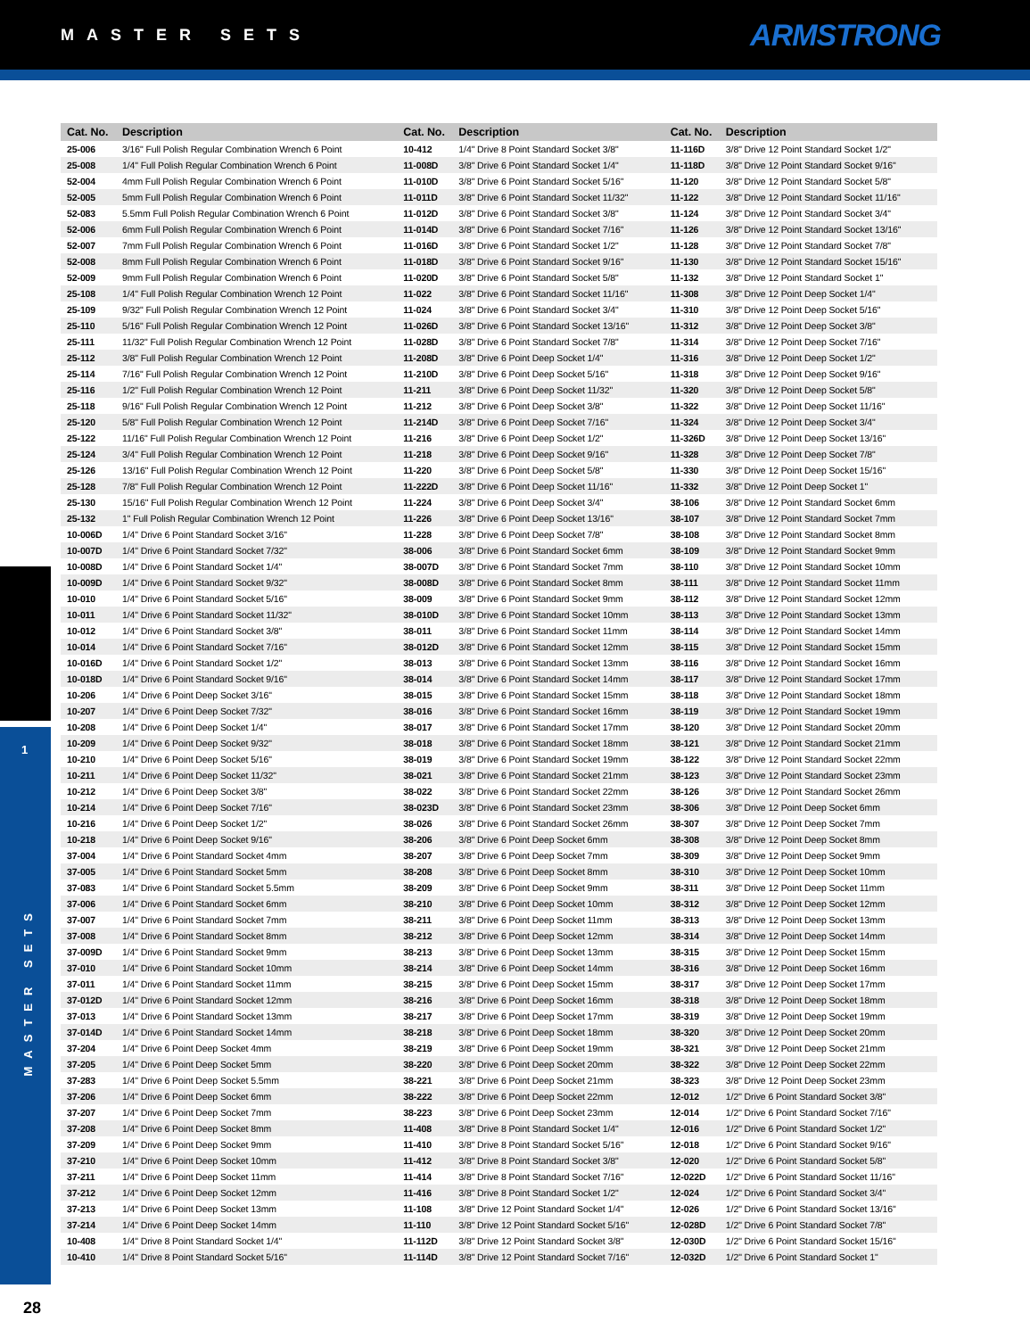MASTER SETS
ARMSTRONG
1
MASTER SETS
| Cat. No. | Description | Cat. No. | Description | Cat. No. | Description |
| --- | --- | --- | --- | --- | --- |
| 25-006 | 3/16" Full Polish Regular Combination Wrench 6 Point | 10-412 | 1/4" Drive 8 Point Standard Socket 3/8" | 11-116D | 3/8" Drive 12 Point Standard Socket 1/2" |
| 25-008 | 1/4" Full Polish Regular Combination Wrench 6 Point | 11-008D | 3/8" Drive 6 Point Standard Socket 1/4" | 11-118D | 3/8" Drive 12 Point Standard Socket 9/16" |
| 52-004 | 4mm Full Polish Regular Combination Wrench 6 Point | 11-010D | 3/8" Drive 6 Point Standard Socket 5/16" | 11-120 | 3/8" Drive 12 Point Standard Socket 5/8" |
| 52-005 | 5mm Full Polish Regular Combination Wrench 6 Point | 11-011D | 3/8" Drive 6 Point Standard Socket 11/32" | 11-122 | 3/8" Drive 12 Point Standard Socket 11/16" |
| 52-083 | 5.5mm Full Polish Regular Combination Wrench 6 Point | 11-012D | 3/8" Drive 6 Point Standard Socket 3/8" | 11-124 | 3/8" Drive 12 Point Standard Socket 3/4" |
| 52-006 | 6mm Full Polish Regular Combination Wrench 6 Point | 11-014D | 3/8" Drive 6 Point Standard Socket 7/16" | 11-126 | 3/8" Drive 12 Point Standard Socket 13/16" |
| 52-007 | 7mm Full Polish Regular Combination Wrench 6 Point | 11-016D | 3/8" Drive 6 Point Standard Socket 1/2" | 11-128 | 3/8" Drive 12 Point Standard Socket 7/8" |
| 52-008 | 8mm Full Polish Regular Combination Wrench 6 Point | 11-018D | 3/8" Drive 6 Point Standard Socket 9/16" | 11-130 | 3/8" Drive 12 Point Standard Socket 15/16" |
| 52-009 | 9mm Full Polish Regular Combination Wrench 6 Point | 11-020D | 3/8" Drive 6 Point Standard Socket 5/8" | 11-132 | 3/8" Drive 12 Point Standard Socket 1" |
| 25-108 | 1/4" Full Polish Regular Combination Wrench 12 Point | 11-022 | 3/8" Drive 6 Point Standard Socket 11/16" | 11-308 | 3/8" Drive 12 Point Deep Socket 1/4" |
| 25-109 | 9/32" Full Polish Regular Combination Wrench 12 Point | 11-024 | 3/8" Drive 6 Point Standard Socket 3/4" | 11-310 | 3/8" Drive 12 Point Deep Socket 5/16" |
| 25-110 | 5/16" Full Polish Regular Combination Wrench 12 Point | 11-026D | 3/8" Drive 6 Point Standard Socket 13/16" | 11-312 | 3/8" Drive 12 Point Deep Socket 3/8" |
| 25-111 | 11/32" Full Polish Regular Combination Wrench 12 Point | 11-028D | 3/8" Drive 6 Point Standard Socket 7/8" | 11-314 | 3/8" Drive 12 Point Deep Socket 7/16" |
| 25-112 | 3/8" Full Polish Regular Combination Wrench 12 Point | 11-208D | 3/8" Drive 6 Point Deep Socket 1/4" | 11-316 | 3/8" Drive 12 Point Deep Socket 1/2" |
| 25-114 | 7/16" Full Polish Regular Combination Wrench 12 Point | 11-210D | 3/8" Drive 6 Point Deep Socket 5/16" | 11-318 | 3/8" Drive 12 Point Deep Socket 9/16" |
| 25-116 | 1/2" Full Polish Regular Combination Wrench 12 Point | 11-211 | 3/8" Drive 6 Point Deep Socket 11/32" | 11-320 | 3/8" Drive 12 Point Deep Socket 5/8" |
| 25-118 | 9/16" Full Polish Regular Combination Wrench 12 Point | 11-212 | 3/8" Drive 6 Point Deep Socket 3/8" | 11-322 | 3/8" Drive 12 Point Deep Socket 11/16" |
| 25-120 | 5/8" Full Polish Regular Combination Wrench 12 Point | 11-214D | 3/8" Drive 6 Point Deep Socket 7/16" | 11-324 | 3/8" Drive 12 Point Deep Socket 3/4" |
| 25-122 | 11/16" Full Polish Regular Combination Wrench 12 Point | 11-216 | 3/8" Drive 6 Point Deep Socket 1/2" | 11-326D | 3/8" Drive 12 Point Deep Socket 13/16" |
| 25-124 | 3/4" Full Polish Regular Combination Wrench 12 Point | 11-218 | 3/8" Drive 6 Point Deep Socket 9/16" | 11-328 | 3/8" Drive 12 Point Deep Socket 7/8" |
| 25-126 | 13/16" Full Polish Regular Combination Wrench 12 Point | 11-220 | 3/8" Drive 6 Point Deep Socket 5/8" | 11-330 | 3/8" Drive 12 Point Deep Socket 15/16" |
| 25-128 | 7/8" Full Polish Regular Combination Wrench 12 Point | 11-222D | 3/8" Drive 6 Point Deep Socket 11/16" | 11-332 | 3/8" Drive 12 Point Deep Socket 1" |
| 25-130 | 15/16" Full Polish Regular Combination Wrench 12 Point | 11-224 | 3/8" Drive 6 Point Deep Socket 3/4" | 38-106 | 3/8" Drive 12 Point Standard Socket 6mm |
| 25-132 | 1" Full Polish Regular Combination Wrench 12 Point | 11-226 | 3/8" Drive 6 Point Deep Socket 13/16" | 38-107 | 3/8" Drive 12 Point Standard Socket 7mm |
| 10-006D | 1/4" Drive 6 Point Standard Socket 3/16" | 11-228 | 3/8" Drive 6 Point Deep Socket 7/8" | 38-108 | 3/8" Drive 12 Point Standard Socket 8mm |
| 10-007D | 1/4" Drive 6 Point Standard Socket 7/32" | 38-006 | 3/8" Drive 6 Point Standard Socket 6mm | 38-109 | 3/8" Drive 12 Point Standard Socket 9mm |
| 10-008D | 1/4" Drive 6 Point Standard Socket 1/4" | 38-007D | 3/8" Drive 6 Point Standard Socket 7mm | 38-110 | 3/8" Drive 12 Point Standard Socket 10mm |
| 10-009D | 1/4" Drive 6 Point Standard Socket 9/32" | 38-008D | 3/8" Drive 6 Point Standard Socket 8mm | 38-111 | 3/8" Drive 12 Point Standard Socket 11mm |
| 10-010 | 1/4" Drive 6 Point Standard Socket 5/16" | 38-009 | 3/8" Drive 6 Point Standard Socket 9mm | 38-112 | 3/8" Drive 12 Point Standard Socket 12mm |
| 10-011 | 1/4" Drive 6 Point Standard Socket 11/32" | 38-010D | 3/8" Drive 6 Point Standard Socket 10mm | 38-113 | 3/8" Drive 12 Point Standard Socket 13mm |
| 10-012 | 1/4" Drive 6 Point Standard Socket 3/8" | 38-011 | 3/8" Drive 6 Point Standard Socket 11mm | 38-114 | 3/8" Drive 12 Point Standard Socket 14mm |
| 10-014 | 1/4" Drive 6 Point Standard Socket 7/16" | 38-012D | 3/8" Drive 6 Point Standard Socket 12mm | 38-115 | 3/8" Drive 12 Point Standard Socket 15mm |
| 10-016D | 1/4" Drive 6 Point Standard Socket 1/2" | 38-013 | 3/8" Drive 6 Point Standard Socket 13mm | 38-116 | 3/8" Drive 12 Point Standard Socket 16mm |
| 10-018D | 1/4" Drive 6 Point Standard Socket 9/16" | 38-014 | 3/8" Drive 6 Point Standard Socket 14mm | 38-117 | 3/8" Drive 12 Point Standard Socket 17mm |
| 10-206 | 1/4" Drive 6 Point Deep Socket 3/16" | 38-015 | 3/8" Drive 6 Point Standard Socket 15mm | 38-118 | 3/8" Drive 12 Point Standard Socket 18mm |
| 10-207 | 1/4" Drive 6 Point Deep Socket 7/32" | 38-016 | 3/8" Drive 6 Point Standard Socket 16mm | 38-119 | 3/8" Drive 12 Point Standard Socket 19mm |
| 10-208 | 1/4" Drive 6 Point Deep Socket 1/4" | 38-017 | 3/8" Drive 6 Point Standard Socket 17mm | 38-120 | 3/8" Drive 12 Point Standard Socket 20mm |
| 10-209 | 1/4" Drive 6 Point Deep Socket 9/32" | 38-018 | 3/8" Drive 6 Point Standard Socket 18mm | 38-121 | 3/8" Drive 12 Point Standard Socket 21mm |
| 10-210 | 1/4" Drive 6 Point Deep Socket 5/16" | 38-019 | 3/8" Drive 6 Point Standard Socket 19mm | 38-122 | 3/8" Drive 12 Point Standard Socket 22mm |
| 10-211 | 1/4" Drive 6 Point Deep Socket 11/32" | 38-021 | 3/8" Drive 6 Point Standard Socket 21mm | 38-123 | 3/8" Drive 12 Point Standard Socket 23mm |
| 10-212 | 1/4" Drive 6 Point Deep Socket 3/8" | 38-022 | 3/8" Drive 6 Point Standard Socket 22mm | 38-126 | 3/8" Drive 12 Point Standard Socket 26mm |
| 10-214 | 1/4" Drive 6 Point Deep Socket 7/16" | 38-023D | 3/8" Drive 6 Point Standard Socket 23mm | 38-306 | 3/8" Drive 12 Point Deep Socket 6mm |
| 10-216 | 1/4" Drive 6 Point Deep Socket 1/2" | 38-026 | 3/8" Drive 6 Point Standard Socket 26mm | 38-307 | 3/8" Drive 12 Point Deep Socket 7mm |
| 10-218 | 1/4" Drive 6 Point Deep Socket 9/16" | 38-206 | 3/8" Drive 6 Point Deep Socket 6mm | 38-308 | 3/8" Drive 12 Point Deep Socket 8mm |
| 37-004 | 1/4" Drive 6 Point Standard Socket 4mm | 38-207 | 3/8" Drive 6 Point Deep Socket 7mm | 38-309 | 3/8" Drive 12 Point Deep Socket 9mm |
| 37-005 | 1/4" Drive 6 Point Standard Socket 5mm | 38-208 | 3/8" Drive 6 Point Deep Socket 8mm | 38-310 | 3/8" Drive 12 Point Deep Socket 10mm |
| 37-083 | 1/4" Drive 6 Point Standard Socket 5.5mm | 38-209 | 3/8" Drive 6 Point Deep Socket 9mm | 38-311 | 3/8" Drive 12 Point Deep Socket 11mm |
| 37-006 | 1/4" Drive 6 Point Standard Socket 6mm | 38-210 | 3/8" Drive 6 Point Deep Socket 10mm | 38-312 | 3/8" Drive 12 Point Deep Socket 12mm |
| 37-007 | 1/4" Drive 6 Point Standard Socket 7mm | 38-211 | 3/8" Drive 6 Point Deep Socket 11mm | 38-313 | 3/8" Drive 12 Point Deep Socket 13mm |
| 37-008 | 1/4" Drive 6 Point Standard Socket 8mm | 38-212 | 3/8" Drive 6 Point Deep Socket 12mm | 38-314 | 3/8" Drive 12 Point Deep Socket 14mm |
| 37-009D | 1/4" Drive 6 Point Standard Socket 9mm | 38-213 | 3/8" Drive 6 Point Deep Socket 13mm | 38-315 | 3/8" Drive 12 Point Deep Socket 15mm |
| 37-010 | 1/4" Drive 6 Point Standard Socket 10mm | 38-214 | 3/8" Drive 6 Point Deep Socket 14mm | 38-316 | 3/8" Drive 12 Point Deep Socket 16mm |
| 37-011 | 1/4" Drive 6 Point Standard Socket 11mm | 38-215 | 3/8" Drive 6 Point Deep Socket 15mm | 38-317 | 3/8" Drive 12 Point Deep Socket 17mm |
| 37-012D | 1/4" Drive 6 Point Standard Socket 12mm | 38-216 | 3/8" Drive 6 Point Deep Socket 16mm | 38-318 | 3/8" Drive 12 Point Deep Socket 18mm |
| 37-013 | 1/4" Drive 6 Point Standard Socket 13mm | 38-217 | 3/8" Drive 6 Point Deep Socket 17mm | 38-319 | 3/8" Drive 12 Point Deep Socket 19mm |
| 37-014D | 1/4" Drive 6 Point Standard Socket 14mm | 38-218 | 3/8" Drive 6 Point Deep Socket 18mm | 38-320 | 3/8" Drive 12 Point Deep Socket 20mm |
| 37-204 | 1/4" Drive 6 Point Deep Socket 4mm | 38-219 | 3/8" Drive 6 Point Deep Socket 19mm | 38-321 | 3/8" Drive 12 Point Deep Socket 21mm |
| 37-205 | 1/4" Drive 6 Point Deep Socket 5mm | 38-220 | 3/8" Drive 6 Point Deep Socket 20mm | 38-322 | 3/8" Drive 12 Point Deep Socket 22mm |
| 37-283 | 1/4" Drive 6 Point Deep Socket 5.5mm | 38-221 | 3/8" Drive 6 Point Deep Socket 21mm | 38-323 | 3/8" Drive 12 Point Deep Socket 23mm |
| 37-206 | 1/4" Drive 6 Point Deep Socket 6mm | 38-222 | 3/8" Drive 6 Point Deep Socket 22mm | 12-012 | 1/2" Drive 6 Point Standard Socket 3/8" |
| 37-207 | 1/4" Drive 6 Point Deep Socket 7mm | 38-223 | 3/8" Drive 6 Point Deep Socket 23mm | 12-014 | 1/2" Drive 6 Point Standard Socket 7/16" |
| 37-208 | 1/4" Drive 6 Point Deep Socket 8mm | 11-408 | 3/8" Drive 8 Point Standard Socket 1/4" | 12-016 | 1/2" Drive 6 Point Standard Socket 1/2" |
| 37-209 | 1/4" Drive 6 Point Deep Socket 9mm | 11-410 | 3/8" Drive 8 Point Standard Socket 5/16" | 12-018 | 1/2" Drive 6 Point Standard Socket 9/16" |
| 37-210 | 1/4" Drive 6 Point Deep Socket 10mm | 11-412 | 3/8" Drive 8 Point Standard Socket 3/8" | 12-020 | 1/2" Drive 6 Point Standard Socket 5/8" |
| 37-211 | 1/4" Drive 6 Point Deep Socket 11mm | 11-414 | 3/8" Drive 8 Point Standard Socket 7/16" | 12-022D | 1/2" Drive 6 Point Standard Socket 11/16" |
| 37-212 | 1/4" Drive 6 Point Deep Socket 12mm | 11-416 | 3/8" Drive 8 Point Standard Socket 1/2" | 12-024 | 1/2" Drive 6 Point Standard Socket 3/4" |
| 37-213 | 1/4" Drive 6 Point Deep Socket 13mm | 11-108 | 3/8" Drive 12 Point Standard Socket 1/4" | 12-026 | 1/2" Drive 6 Point Standard Socket 13/16" |
| 37-214 | 1/4" Drive 6 Point Deep Socket 14mm | 11-110 | 3/8" Drive 12 Point Standard Socket 5/16" | 12-028D | 1/2" Drive 6 Point Standard Socket 7/8" |
| 10-408 | 1/4" Drive 8 Point Standard Socket 1/4" | 11-112D | 3/8" Drive 12 Point Standard Socket 3/8" | 12-030D | 1/2" Drive 6 Point Standard Socket 15/16" |
| 10-410 | 1/4" Drive 8 Point Standard Socket 5/16" | 11-114D | 3/8" Drive 12 Point Standard Socket 7/16" | 12-032D | 1/2" Drive 6 Point Standard Socket 1" |
28